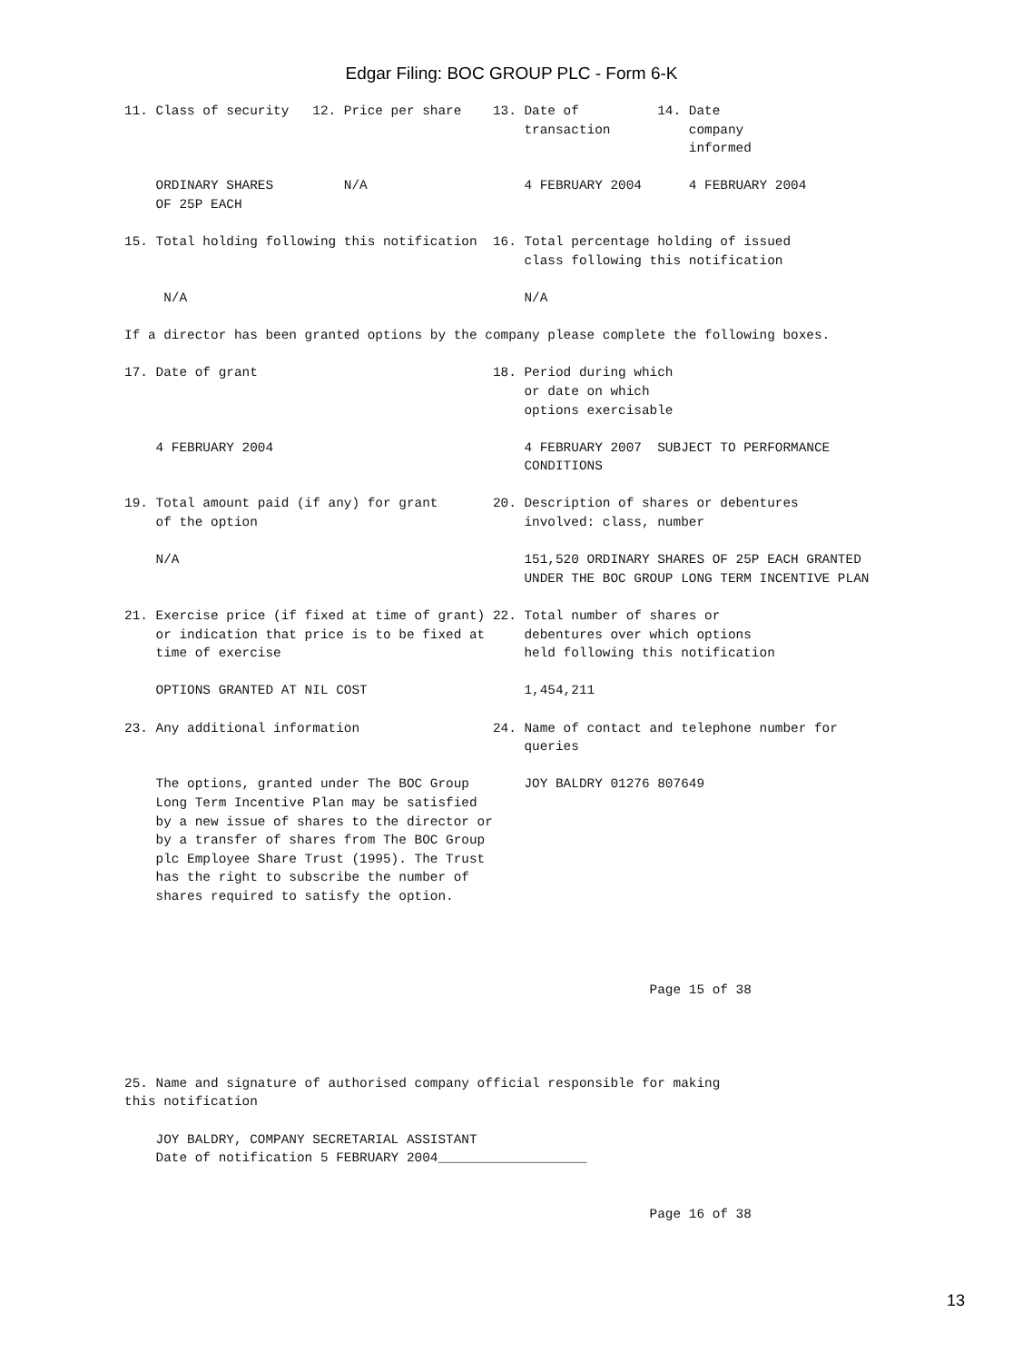Edgar Filing: BOC GROUP PLC - Form 6-K
11. Class of security   12. Price per share    13. Date of          14. Date
                                                   transaction          company
                                                                        informed

    ORDINARY SHARES         N/A                    4 FEBRUARY 2004      4 FEBRUARY 2004
    OF 25P EACH

15. Total holding following this notification  16. Total percentage holding of issued
                                                   class following this notification

     N/A                                           N/A

If a director has been granted options by the company please complete the following boxes.

17. Date of grant                              18. Period during which
                                                   or date on which
                                                   options exercisable

    4 FEBRUARY 2004                                4 FEBRUARY 2007  SUBJECT TO PERFORMANCE
                                                   CONDITIONS

19. Total amount paid (if any) for grant       20. Description of shares or debentures
    of the option                                  involved: class, number

    N/A                                            151,520 ORDINARY SHARES OF 25P EACH GRANTED
                                                   UNDER THE BOC GROUP LONG TERM INCENTIVE PLAN

21. Exercise price (if fixed at time of grant) 22. Total number of shares or
    or indication that price is to be fixed at     debentures over which options
    time of exercise                               held following this notification

    OPTIONS GRANTED AT NIL COST                    1,454,211

23. Any additional information                 24. Name of contact and telephone number for
                                                   queries

    The options, granted under The BOC Group       JOY BALDRY 01276 807649
    Long Term Incentive Plan may be satisfied
    by a new issue of shares to the director or
    by a transfer of shares from The BOC Group
    plc Employee Share Trust (1995). The Trust
    has the right to subscribe the number of
    shares required to satisfy the option.




                                                                   Page 15 of 38




25. Name and signature of authorised company official responsible for making
this notification

    JOY BALDRY, COMPANY SECRETARIAL ASSISTANT
    Date of notification 5 FEBRUARY 2004___________________


                                                                   Page 16 of 38
13